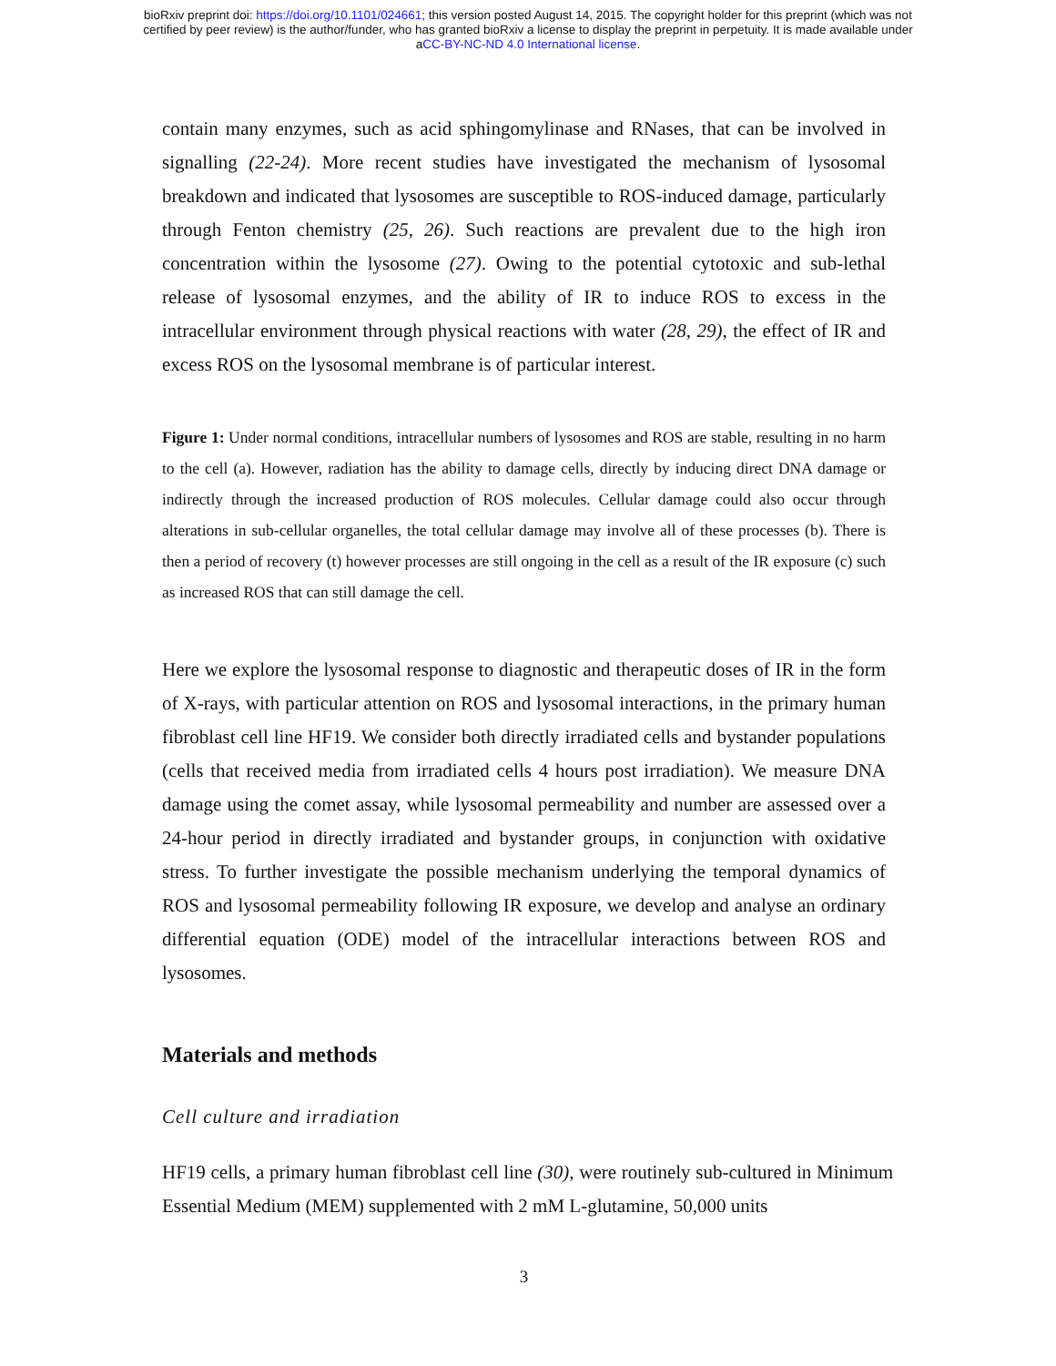bioRxiv preprint doi: https://doi.org/10.1101/024661; this version posted August 14, 2015. The copyright holder for this preprint (which was not
certified by peer review) is the author/funder, who has granted bioRxiv a license to display the preprint in perpetuity. It is made available under
aCC-BY-NC-ND 4.0 International license.
contain many enzymes, such as acid sphingomylinase and RNases, that can be involved in signalling (22-24). More recent studies have investigated the mechanism of lysosomal breakdown and indicated that lysosomes are susceptible to ROS-induced damage, particularly through Fenton chemistry (25, 26). Such reactions are prevalent due to the high iron concentration within the lysosome (27). Owing to the potential cytotoxic and sub-lethal release of lysosomal enzymes, and the ability of IR to induce ROS to excess in the intracellular environment through physical reactions with water (28, 29), the effect of IR and excess ROS on the lysosomal membrane is of particular interest.
Figure 1: Under normal conditions, intracellular numbers of lysosomes and ROS are stable, resulting in no harm to the cell (a). However, radiation has the ability to damage cells, directly by inducing direct DNA damage or indirectly through the increased production of ROS molecules. Cellular damage could also occur through alterations in sub-cellular organelles, the total cellular damage may involve all of these processes (b). There is then a period of recovery (t) however processes are still ongoing in the cell as a result of the IR exposure (c) such as increased ROS that can still damage the cell.
Here we explore the lysosomal response to diagnostic and therapeutic doses of IR in the form of X-rays, with particular attention on ROS and lysosomal interactions, in the primary human fibroblast cell line HF19. We consider both directly irradiated cells and bystander populations (cells that received media from irradiated cells 4 hours post irradiation). We measure DNA damage using the comet assay, while lysosomal permeability and number are assessed over a 24-hour period in directly irradiated and bystander groups, in conjunction with oxidative stress. To further investigate the possible mechanism underlying the temporal dynamics of ROS and lysosomal permeability following IR exposure, we develop and analyse an ordinary differential equation (ODE) model of the intracellular interactions between ROS and lysosomes.
Materials and methods
Cell culture and irradiation
HF19 cells, a primary human fibroblast cell line (30), were routinely sub-cultured in Minimum Essential Medium (MEM) supplemented with 2 mM L-glutamine, 50,000 units
3